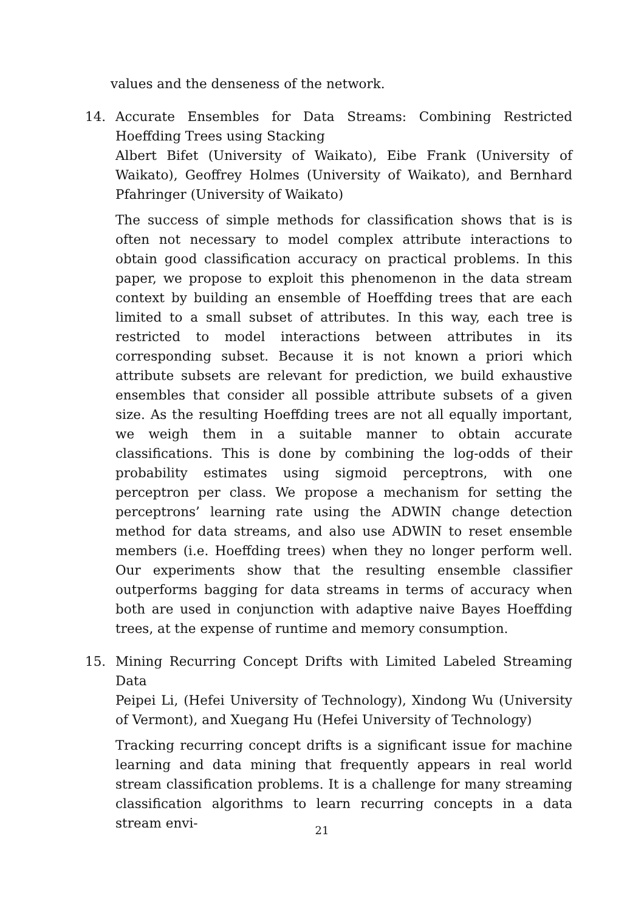values and the denseness of the network.
14. Accurate Ensembles for Data Streams: Combining Restricted Hoeffding Trees using Stacking
Albert Bifet (University of Waikato), Eibe Frank (University of Waikato), Geoffrey Holmes (University of Waikato), and Bernhard Pfahringer (University of Waikato)
The success of simple methods for classification shows that is is often not necessary to model complex attribute interactions to obtain good classification accuracy on practical problems. In this paper, we propose to exploit this phenomenon in the data stream context by building an ensemble of Hoeffding trees that are each limited to a small subset of attributes. In this way, each tree is restricted to model interactions between attributes in its corresponding subset. Because it is not known a priori which attribute subsets are relevant for prediction, we build exhaustive ensembles that consider all possible attribute subsets of a given size. As the resulting Hoeffding trees are not all equally important, we weigh them in a suitable manner to obtain accurate classifications. This is done by combining the log-odds of their probability estimates using sigmoid perceptrons, with one perceptron per class. We propose a mechanism for setting the perceptrons’ learning rate using the ADWIN change detection method for data streams, and also use ADWIN to reset ensemble members (i.e. Hoeffding trees) when they no longer perform well. Our experiments show that the resulting ensemble classifier outperforms bagging for data streams in terms of accuracy when both are used in conjunction with adaptive naive Bayes Hoeffding trees, at the expense of runtime and memory consumption.
15. Mining Recurring Concept Drifts with Limited Labeled Streaming Data
Peipei Li, (Hefei University of Technology), Xindong Wu (University of Vermont), and Xuegang Hu (Hefei University of Technology)
Tracking recurring concept drifts is a significant issue for machine learning and data mining that frequently appears in real world stream classification problems. It is a challenge for many streaming classification algorithms to learn recurring concepts in a data stream envi-
21